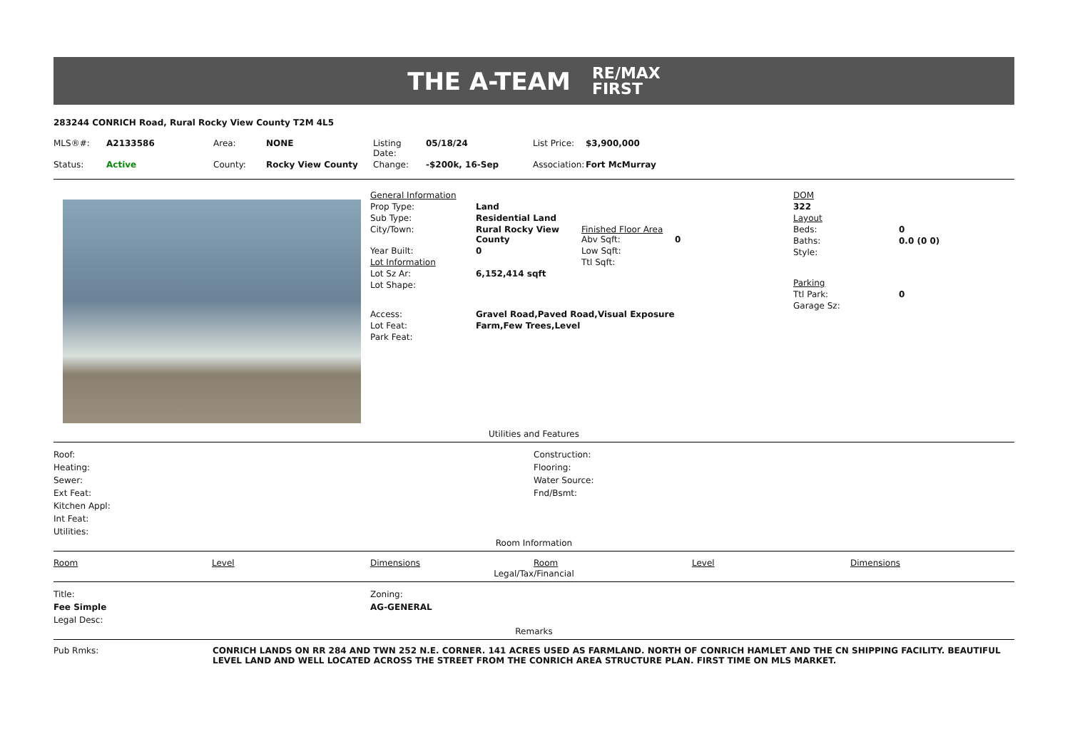THE A-TEAM
RE/MAX
FIRST
283244 CONRICH Road, Rural Rocky View County T2M 4L5
| MLS®#: | A2133586 | Area: | NONE | Listing Date: | 05/18/24 | List Price: | $3,900,000 |
| Status: | Active | County: | Rocky View County | Change: | -$200k, 16-Sep | Association: | Fort McMurray |
| General Information | | |
| Prop Type: | Land | |
| Sub Type: | Residential Land | |
| City/Town: | Rural Rocky View County | Finished Floor Area Abv Sqft: 0 |
| Year Built: | 0 | Low Sqft: |
| Lot Information | | Ttl Sqft: |
| Lot Sz Ar: | 6,152,414 sqft | |
| Lot Shape: | | |
| Access: | Gravel Road,Paved Road,Visual Exposure | |
| Lot Feat: | Farm,Few Trees,Level | |
| Park Feat: | | |
| DOM | |
| 322 | |
| Layout | |
| Beds: | 0 |
| Baths: | 0.0 (0 0) |
| Style: | |
| Parking | |
| Ttl Park: | 0 |
| Garage Sz: | |
Utilities and Features
Roof:
Heating:
Sewer:
Ext Feat:
Kitchen Appl:
Int Feat:
Utilities:
Construction:
Flooring:
Water Source:
Fnd/Bsmt:
Room Information
| Room | Level | Dimensions | Room | Level | Dimensions |
Legal/Tax/Financial
Title:
Fee Simple
Legal Desc:
Zoning:
AG-GENERAL
Remarks
Pub Rmks: CONRICH LANDS ON RR 284 AND TWN 252 N.E. CORNER. 141 ACRES USED AS FARMLAND. NORTH OF CONRICH HAMLET AND THE CN SHIPPING FACILITY. BEAUTIFUL LEVEL LAND AND WELL LOCATED ACROSS THE STREET FROM THE CONRICH AREA STRUCTURE PLAN. FIRST TIME ON MLS MARKET.